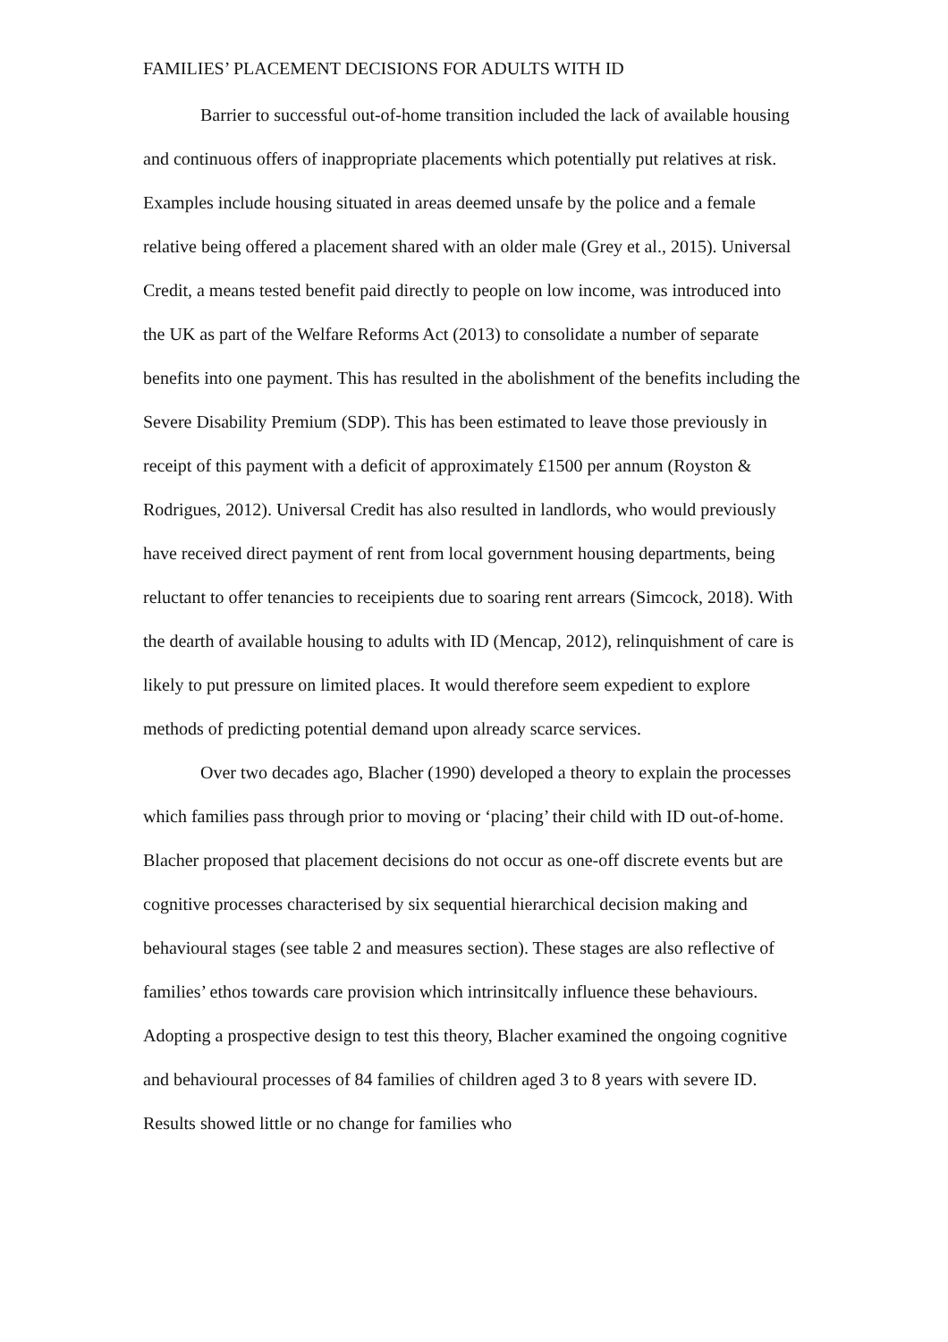FAMILIES’ PLACEMENT DECISIONS FOR ADULTS WITH ID
Barrier to successful out-of-home transition included the lack of available housing and continuous offers of inappropriate placements which potentially put relatives at risk. Examples include housing situated in areas deemed unsafe by the police and a female relative being offered a placement shared with an older male (Grey et al., 2015). Universal Credit, a means tested benefit paid directly to people on low income, was introduced into the UK as part of the Welfare Reforms Act (2013) to consolidate a number of separate benefits into one payment. This has resulted in the abolishment of the benefits including the Severe Disability Premium (SDP). This has been estimated to leave those previously in receipt of this payment with a deficit of approximately £1500 per annum (Royston & Rodrigues, 2012). Universal Credit has also resulted in landlords, who would previously have received direct payment of rent from local government housing departments, being reluctant to offer tenancies to receipients due to soaring rent arrears (Simcock, 2018). With the dearth of available housing to adults with ID (Mencap, 2012), relinquishment of care is likely to put pressure on limited places. It would therefore seem expedient to explore methods of predicting potential demand upon already scarce services.
Over two decades ago, Blacher (1990) developed a theory to explain the processes which families pass through prior to moving or ‘placing’ their child with ID out-of-home. Blacher proposed that placement decisions do not occur as one-off discrete events but are cognitive processes characterised by six sequential hierarchical decision making and behavioural stages (see table 2 and measures section). These stages are also reflective of families’ ethos towards care provision which intrinsitcally influence these behaviours. Adopting a prospective design to test this theory, Blacher examined the ongoing cognitive and behavioural processes of 84 families of children aged 3 to 8 years with severe ID. Results showed little or no change for families who